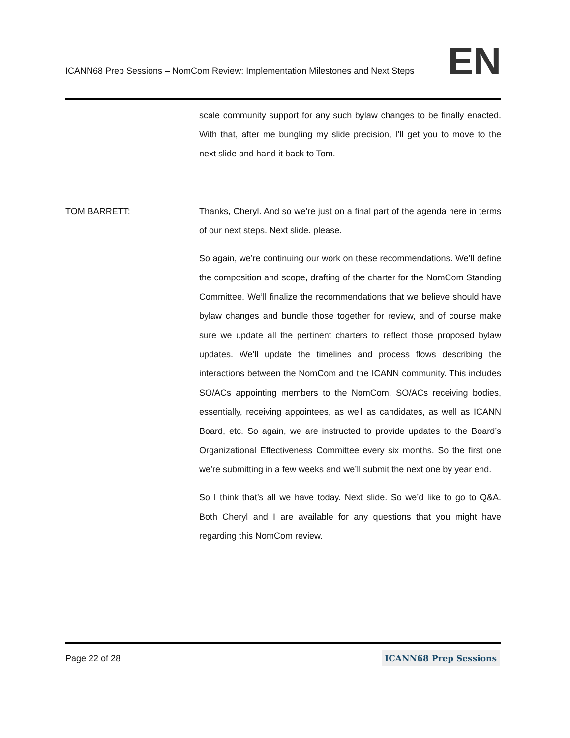ICANN68 Prep Sessions – NomCom Review: Implementation Milestones and Next Steps EN
scale community support for any such bylaw changes to be finally enacted. With that, after me bungling my slide precision, I’ll get you to move to the next slide and hand it back to Tom.
TOM BARRETT: Thanks, Cheryl. And so we’re just on a final part of the agenda here in terms of our next steps. Next slide. please.
So again, we’re continuing our work on these recommendations. We’ll define the composition and scope, drafting of the charter for the NomCom Standing Committee. We’ll finalize the recommendations that we believe should have bylaw changes and bundle those together for review, and of course make sure we update all the pertinent charters to reflect those proposed bylaw updates. We’ll update the timelines and process flows describing the interactions between the NomCom and the ICANN community. This includes SO/ACs appointing members to the NomCom, SO/ACs receiving bodies, essentially, receiving appointees, as well as candidates, as well as ICANN Board, etc. So again, we are instructed to provide updates to the Board’s Organizational Effectiveness Committee every six months. So the first one we’re submitting in a few weeks and we’ll submit the next one by year end.
So I think that’s all we have today. Next slide. So we’d like to go to Q&A. Both Cheryl and I are available for any questions that you might have regarding this NomCom review.
Page 22 of 28 ICANN68 Prep Sessions